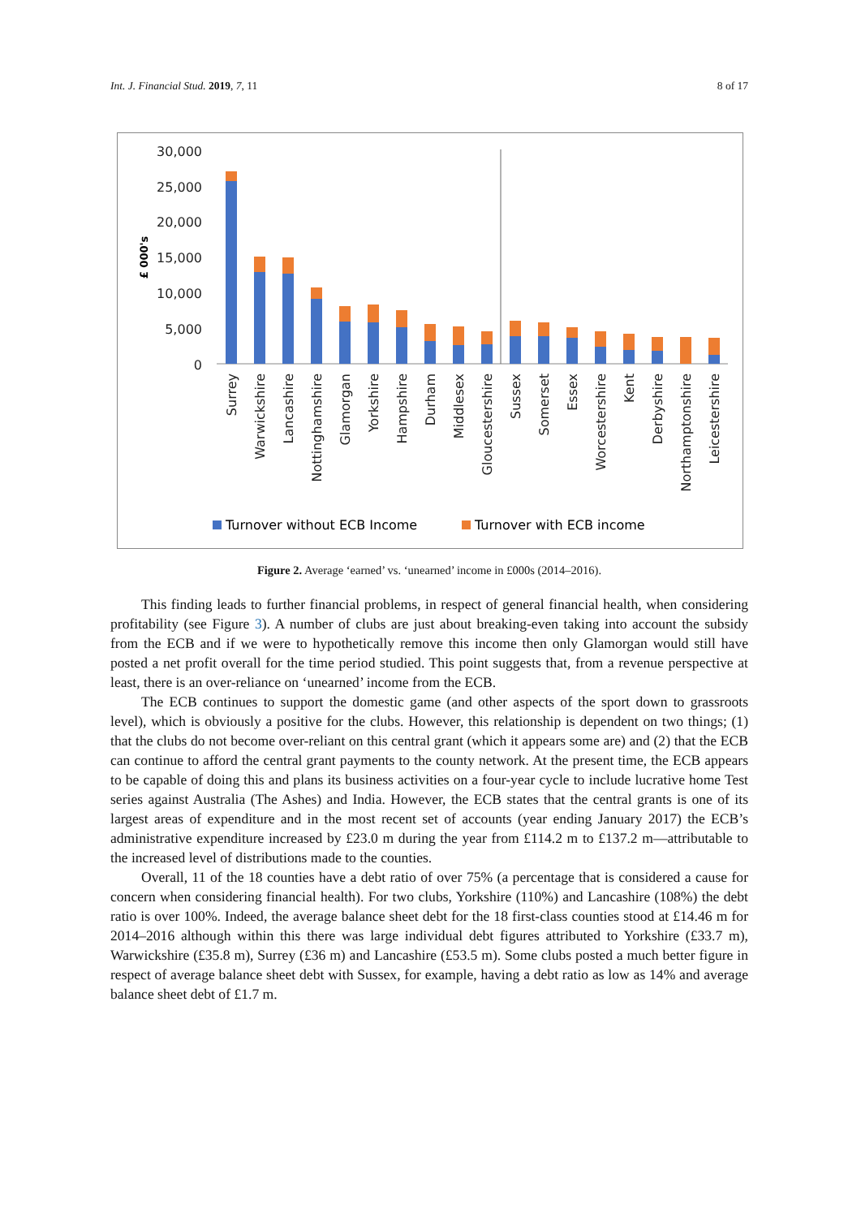Int. J. Financial Stud. 2019, 7, 11 8 of 17
30,000
25,000
20,000
15,000
10,000
5,000
0
£ 000's
Surrey
Warwickshire
Lancashire
Nottinghamshire
Glamorgan
Yorkshire
Hampshire
Durham
Middlesex
Gloucestershire
Sussex
Somerset
Essex
Worcestershire
Kent
Derbyshire
Northamptonshire
Leicestershire
Turnover without ECB Income
Turnover with ECB income
Figure 2. Average ‘earned’ vs. ‘unearned’ income in £000s (2014–2016).
This finding leads to further financial problems, in respect of general financial health, when considering profitability (see Figure 3). A number of clubs are just about breaking-even taking into account the subsidy from the ECB and if we were to hypothetically remove this income then only Glamorgan would still have posted a net profit overall for the time period studied. This point suggests that, from a revenue perspective at least, there is an over-reliance on ‘unearned’ income from the ECB.
The ECB continues to support the domestic game (and other aspects of the sport down to grassroots level), which is obviously a positive for the clubs. However, this relationship is dependent on two things; (1) that the clubs do not become over-reliant on this central grant (which it appears some are) and (2) that the ECB can continue to afford the central grant payments to the county network. At the present time, the ECB appears to be capable of doing this and plans its business activities on a four-year cycle to include lucrative home Test series against Australia (The Ashes) and India. However, the ECB states that the central grants is one of its largest areas of expenditure and in the most recent set of accounts (year ending January 2017) the ECB’s administrative expenditure increased by £23.0 m during the year from £114.2 m to £137.2 m—attributable to the increased level of distributions made to the counties.
Overall, 11 of the 18 counties have a debt ratio of over 75% (a percentage that is considered a cause for concern when considering financial health). For two clubs, Yorkshire (110%) and Lancashire (108%) the debt ratio is over 100%. Indeed, the average balance sheet debt for the 18 first-class counties stood at £14.46 m for 2014–2016 although within this there was large individual debt figures attributed to Yorkshire (£33.7 m), Warwickshire (£35.8 m), Surrey (£36 m) and Lancashire (£53.5 m). Some clubs posted a much better figure in respect of average balance sheet debt with Sussex, for example, having a debt ratio as low as 14% and average balance sheet debt of £1.7 m.